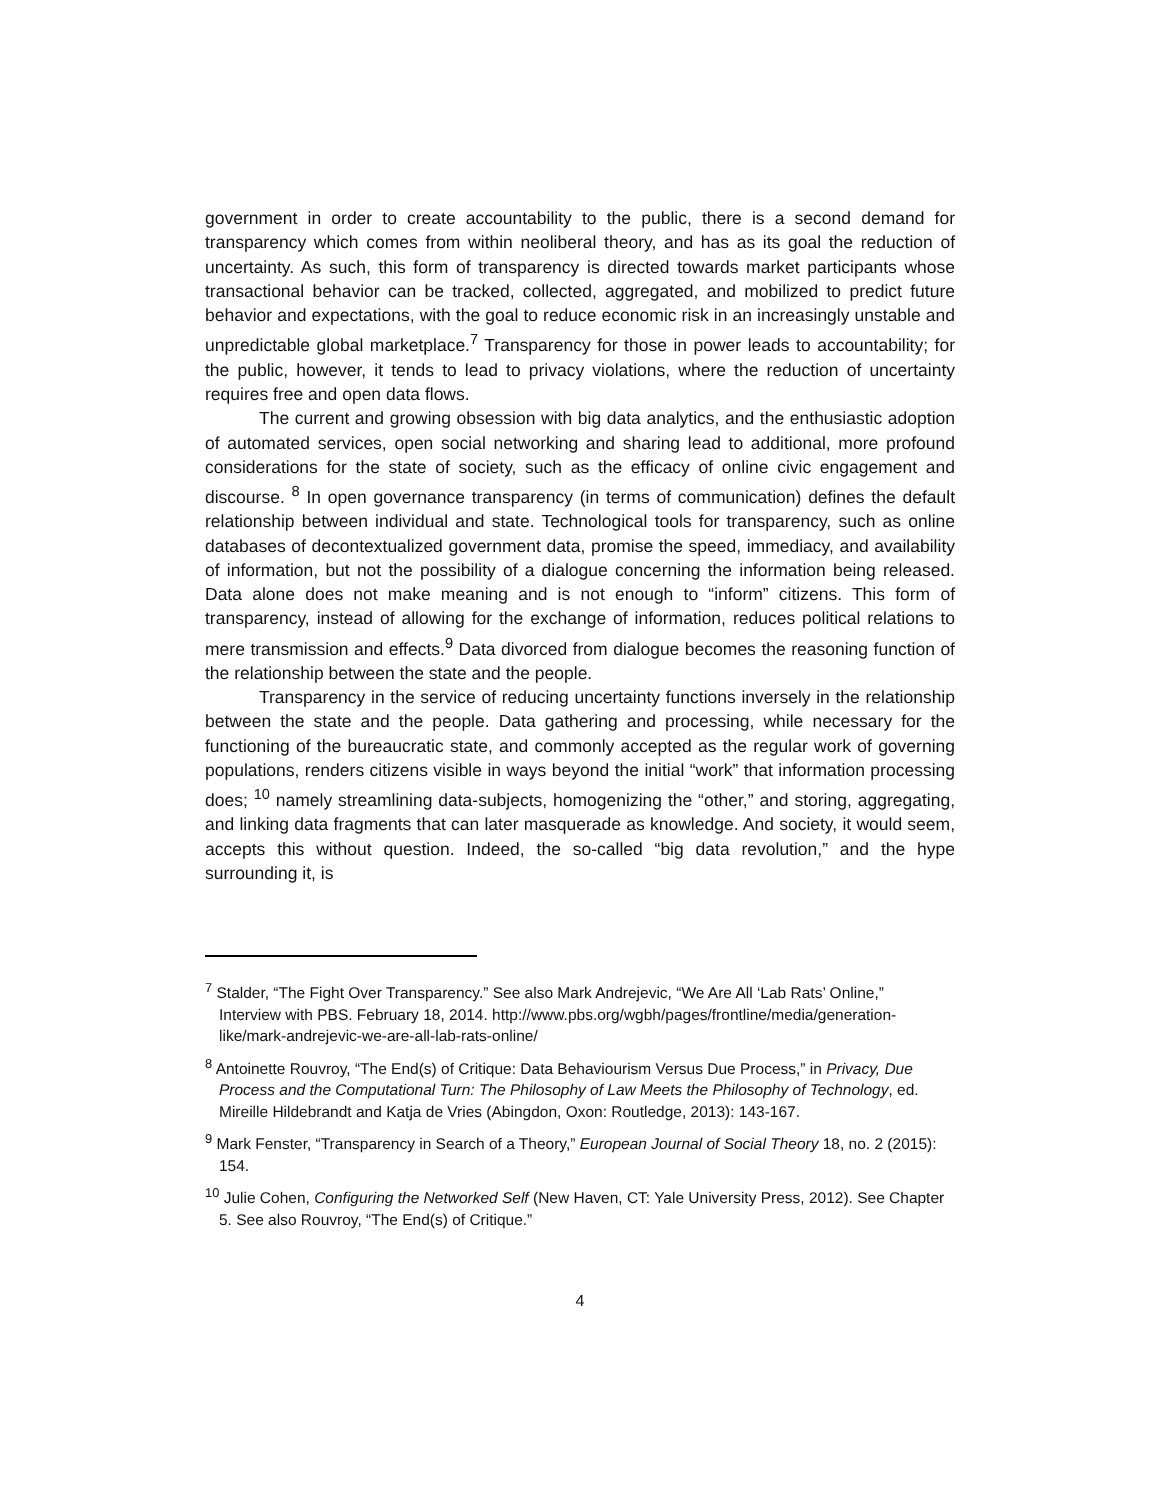government in order to create accountability to the public, there is a second demand for transparency which comes from within neoliberal theory, and has as its goal the reduction of uncertainty. As such, this form of transparency is directed towards market participants whose transactional behavior can be tracked, collected, aggregated, and mobilized to predict future behavior and expectations, with the goal to reduce economic risk in an increasingly unstable and unpredictable global marketplace.<sup>7</sup> Transparency for those in power leads to accountability; for the public, however, it tends to lead to privacy violations, where the reduction of uncertainty requires free and open data flows.
The current and growing obsession with big data analytics, and the enthusiastic adoption of automated services, open social networking and sharing lead to additional, more profound considerations for the state of society, such as the efficacy of online civic engagement and discourse. <sup>8</sup> In open governance transparency (in terms of communication) defines the default relationship between individual and state. Technological tools for transparency, such as online databases of decontextualized government data, promise the speed, immediacy, and availability of information, but not the possibility of a dialogue concerning the information being released. Data alone does not make meaning and is not enough to “inform” citizens. This form of transparency, instead of allowing for the exchange of information, reduces political relations to mere transmission and effects.<sup>9</sup> Data divorced from dialogue becomes the reasoning function of the relationship between the state and the people.
Transparency in the service of reducing uncertainty functions inversely in the relationship between the state and the people. Data gathering and processing, while necessary for the functioning of the bureaucratic state, and commonly accepted as the regular work of governing populations, renders citizens visible in ways beyond the initial “work” that information processing does; <sup>10</sup> namely streamlining data-subjects, homogenizing the “other,” and storing, aggregating, and linking data fragments that can later masquerade as knowledge. And society, it would seem, accepts this without question. Indeed, the so-called “big data revolution,” and the hype surrounding it, is
<sup>7</sup> Stalder, “The Fight Over Transparency.” See also Mark Andrejevic, “We Are All ‘Lab Rats’ Online,” Interview with PBS. February 18, 2014. http://www.pbs.org/wgbh/pages/frontline/media/generation-like/mark-andrejevic-we-are-all-lab-rats-online/
<sup>8</sup> Antoinette Rouvroy, “The End(s) of Critique: Data Behaviourism Versus Due Process,” in Privacy, Due Process and the Computational Turn: The Philosophy of Law Meets the Philosophy of Technology, ed. Mireille Hildebrandt and Katja de Vries (Abingdon, Oxon: Routledge, 2013): 143-167.
<sup>9</sup> Mark Fenster, “Transparency in Search of a Theory,” European Journal of Social Theory 18, no. 2 (2015): 154.
<sup>10</sup> Julie Cohen, Configuring the Networked Self (New Haven, CT: Yale University Press, 2012). See Chapter 5. See also Rouvroy, “The End(s) of Critique.”
4